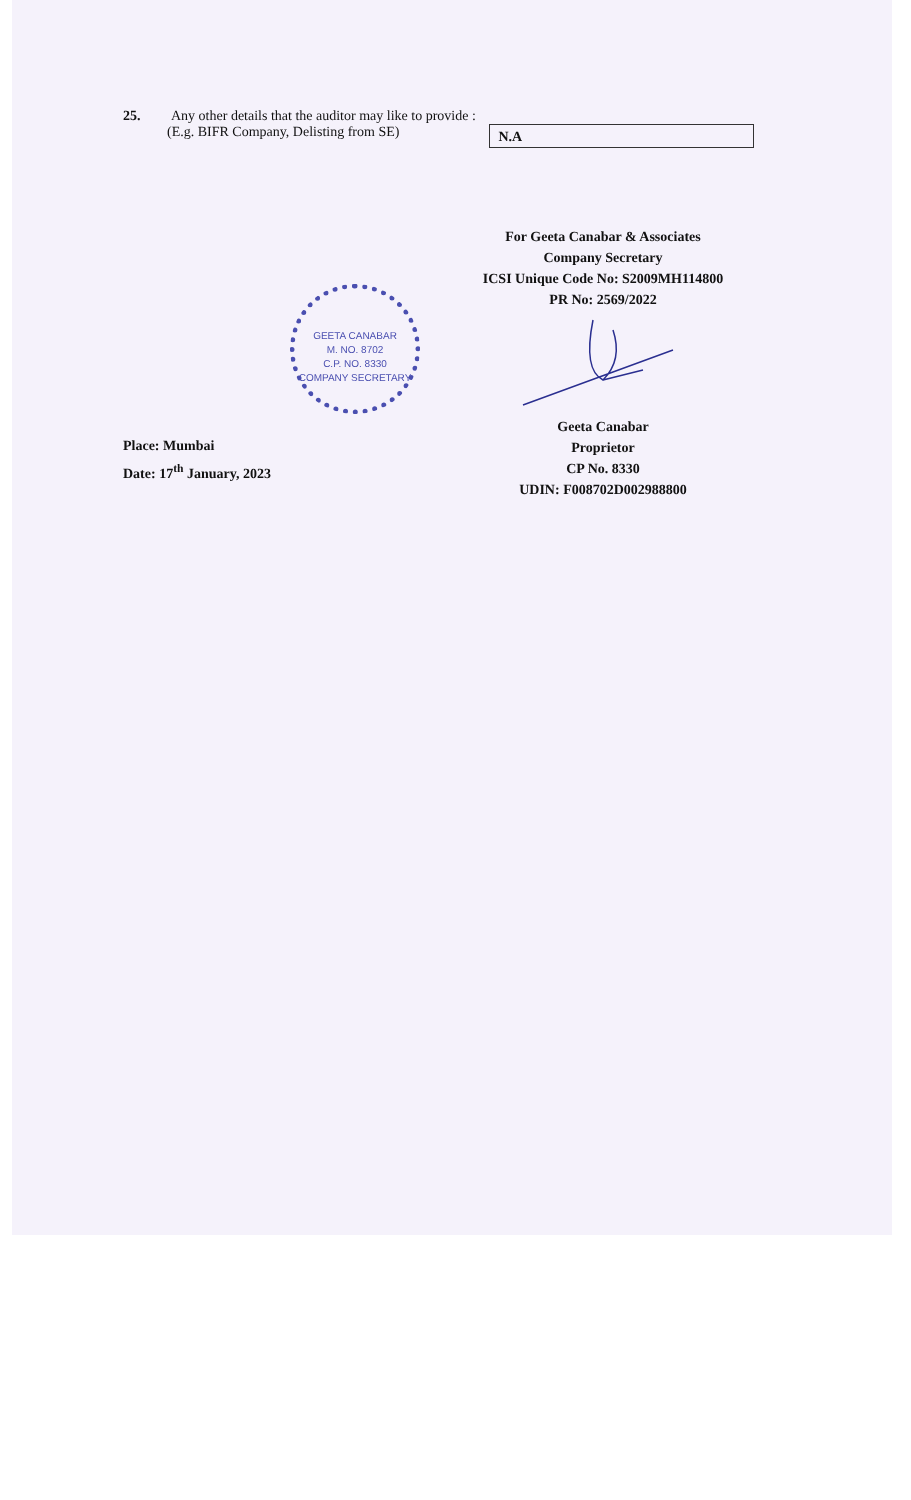25. Any other details that the auditor may like to provide :
(E.g. BIFR Company, Delisting from SE)
N.A
GEETA CANABAR
M. NO. 8702
C.P. NO. 8330
COMPANY SECRETARY
Place: Mumbai
Date: 17<sup>th</sup> January, 2023
For Geeta Canabar & Associates
Company Secretary
ICSI Unique Code No: S2009MH114800
PR No: 2569/2022
Geeta Canabar
Proprietor
CP No. 8330
UDIN: F008702D002988800